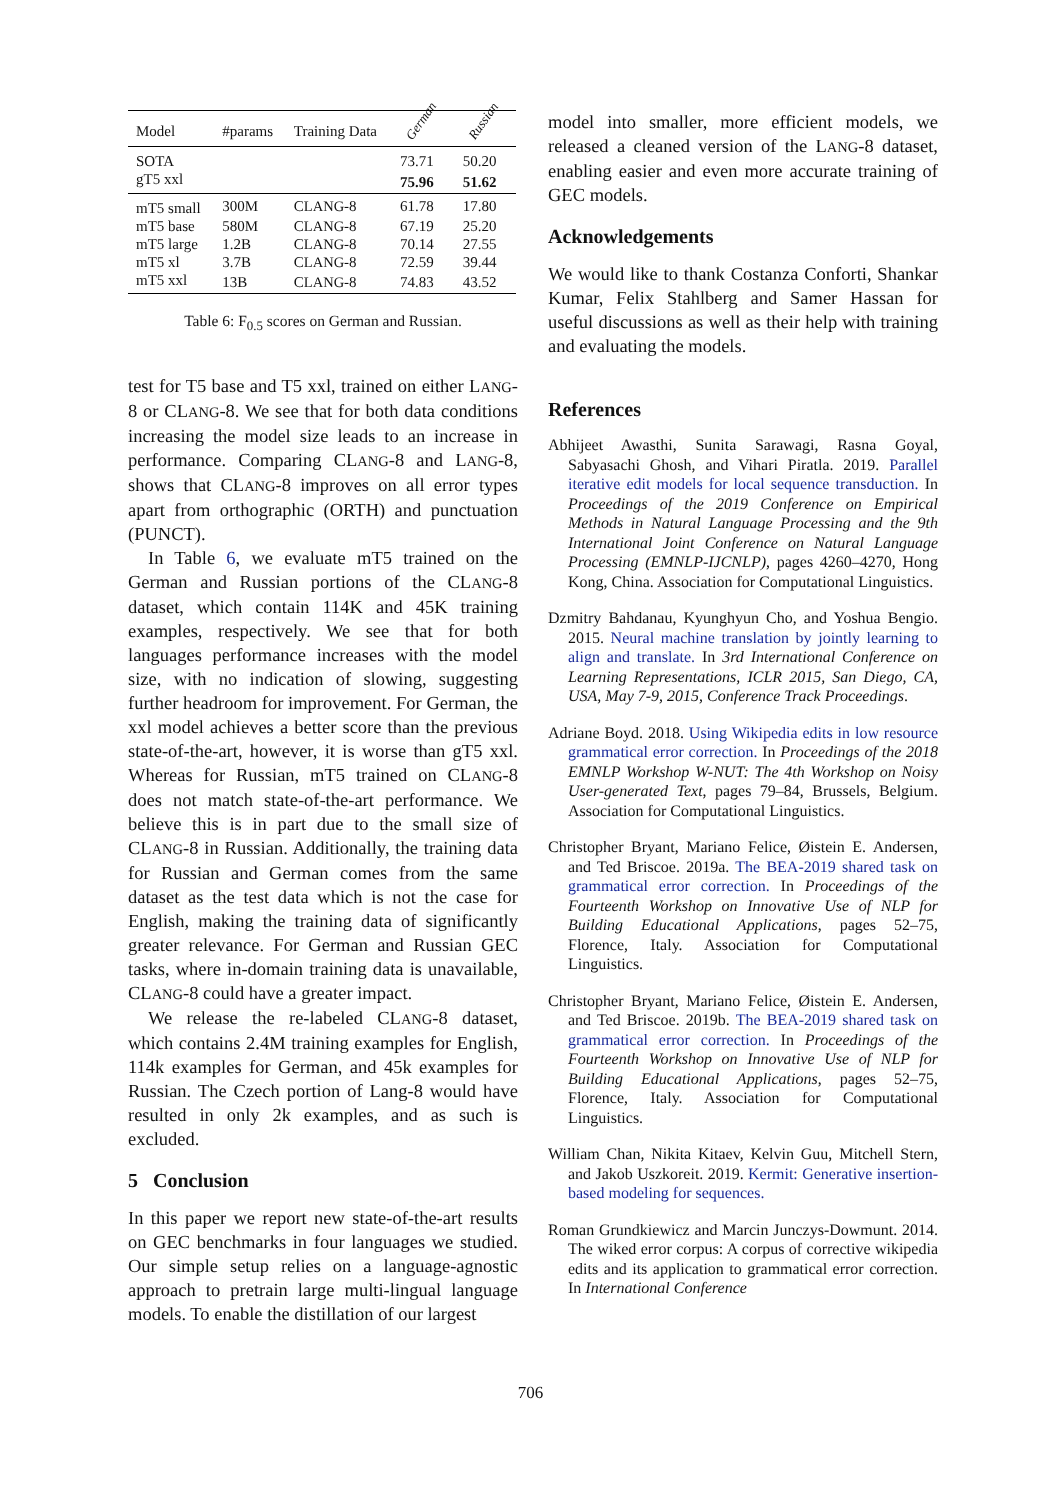| Model | #params | Training Data | German | Russian |
| --- | --- | --- | --- | --- |
| SOTA | | | 73.71 | 50.20 |
| gT5 xxl | | | 75.96 | 51.62 |
| mT5 small | 300M | C LANG -8 | 61.78 | 17.80 |
| mT5 base | 580M | C LANG -8 | 67.19 | 25.20 |
| mT5 large | 1.2B | C LANG -8 | 70.14 | 27.55 |
| mT5 xl | 3.7B | C LANG -8 | 72.59 | 39.44 |
| mT5 xxl | 13B | C LANG -8 | 74.83 | 43.52 |
Table 6: F<sub>0.5</sub> scores on German and Russian.
test for T5 base and T5 xxl, trained on either LANG-8 or CLANG-8. We see that for both data conditions increasing the model size leads to an increase in performance. Comparing CLANG-8 and LANG-8, shows that CLANG-8 improves on all error types apart from orthographic (ORTH) and punctuation (PUNCT).
In Table 6, we evaluate mT5 trained on the German and Russian portions of the CLANG-8 dataset, which contain 114K and 45K training examples, respectively. We see that for both languages performance increases with the model size, with no indication of slowing, suggesting further headroom for improvement. For German, the xxl model achieves a better score than the previous state-of-the-art, however, it is worse than gT5 xxl. Whereas for Russian, mT5 trained on CLANG-8 does not match state-of-the-art performance. We believe this is in part due to the small size of CLANG-8 in Russian. Additionally, the training data for Russian and German comes from the same dataset as the test data which is not the case for English, making the training data of significantly greater relevance. For German and Russian GEC tasks, where in-domain training data is unavailable, CLANG-8 could have a greater impact.
We release the re-labeled CLANG-8 dataset, which contains 2.4M training examples for English, 114k examples for German, and 45k examples for Russian. The Czech portion of Lang-8 would have resulted in only 2k examples, and as such is excluded.
5 Conclusion
In this paper we report new state-of-the-art results on GEC benchmarks in four languages we studied. Our simple setup relies on a language-agnostic approach to pretrain large multi-lingual language models. To enable the distillation of our largest
model into smaller, more efficient models, we released a cleaned version of the LANG-8 dataset, enabling easier and even more accurate training of GEC models.
Acknowledgements
We would like to thank Costanza Conforti, Shankar Kumar, Felix Stahlberg and Samer Hassan for useful discussions as well as their help with training and evaluating the models.
References
Abhijeet Awasthi, Sunita Sarawagi, Rasna Goyal, Sabyasachi Ghosh, and Vihari Piratla. 2019. Parallel iterative edit models for local sequence transduction. In Proceedings of the 2019 Conference on Empirical Methods in Natural Language Processing and the 9th International Joint Conference on Natural Language Processing (EMNLP-IJCNLP), pages 4260–4270, Hong Kong, China. Association for Computational Linguistics.
Dzmitry Bahdanau, Kyunghyun Cho, and Yoshua Bengio. 2015. Neural machine translation by jointly learning to align and translate. In 3rd International Conference on Learning Representations, ICLR 2015, San Diego, CA, USA, May 7-9, 2015, Conference Track Proceedings.
Adriane Boyd. 2018. Using Wikipedia edits in low resource grammatical error correction. In Proceedings of the 2018 EMNLP Workshop W-NUT: The 4th Workshop on Noisy User-generated Text, pages 79–84, Brussels, Belgium. Association for Computational Linguistics.
Christopher Bryant, Mariano Felice, Øistein E. Andersen, and Ted Briscoe. 2019a. The BEA-2019 shared task on grammatical error correction. In Proceedings of the Fourteenth Workshop on Innovative Use of NLP for Building Educational Applications, pages 52–75, Florence, Italy. Association for Computational Linguistics.
Christopher Bryant, Mariano Felice, Øistein E. Andersen, and Ted Briscoe. 2019b. The BEA-2019 shared task on grammatical error correction. In Proceedings of the Fourteenth Workshop on Innovative Use of NLP for Building Educational Applications, pages 52–75, Florence, Italy. Association for Computational Linguistics.
William Chan, Nikita Kitaev, Kelvin Guu, Mitchell Stern, and Jakob Uszkoreit. 2019. Kermit: Generative insertion-based modeling for sequences.
Roman Grundkiewicz and Marcin Junczys-Dowmunt. 2014. The wiked error corpus: A corpus of corrective wikipedia edits and its application to grammatical error correction. In International Conference
706